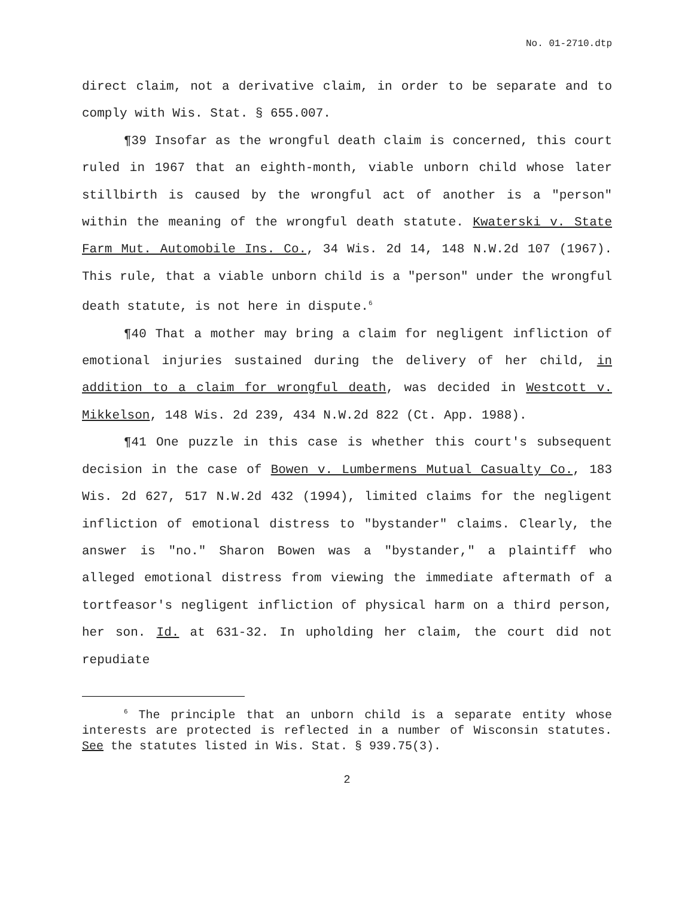No. 01-2710.dtp
direct claim, not a derivative claim, in order to be separate and to comply with Wis. Stat. § 655.007.
¶39 Insofar as the wrongful death claim is concerned, this court ruled in 1967 that an eighth-month, viable unborn child whose later stillbirth is caused by the wrongful act of another is a "person" within the meaning of the wrongful death statute. Kwaterski v. State Farm Mut. Automobile Ins. Co., 34 Wis. 2d 14, 148 N.W.2d 107 (1967). This rule, that a viable unborn child is a "person" under the wrongful death statute, is not here in dispute.<sup>6</sup>
¶40 That a mother may bring a claim for negligent infliction of emotional injuries sustained during the delivery of her child, in addition to a claim for wrongful death, was decided in Westcott v. Mikkelson, 148 Wis. 2d 239, 434 N.W.2d 822 (Ct. App. 1988).
¶41 One puzzle in this case is whether this court's subsequent decision in the case of Bowen v. Lumbermens Mutual Casualty Co., 183 Wis. 2d 627, 517 N.W.2d 432 (1994), limited claims for the negligent infliction of emotional distress to "bystander" claims. Clearly, the answer is "no." Sharon Bowen was a "bystander," a plaintiff who alleged emotional distress from viewing the immediate aftermath of a tortfeasor's negligent infliction of physical harm on a third person, her son. Id. at 631-32. In upholding her claim, the court did not repudiate
<sup>6</sup> The principle that an unborn child is a separate entity whose interests are protected is reflected in a number of Wisconsin statutes. See the statutes listed in Wis. Stat. § 939.75(3).
2